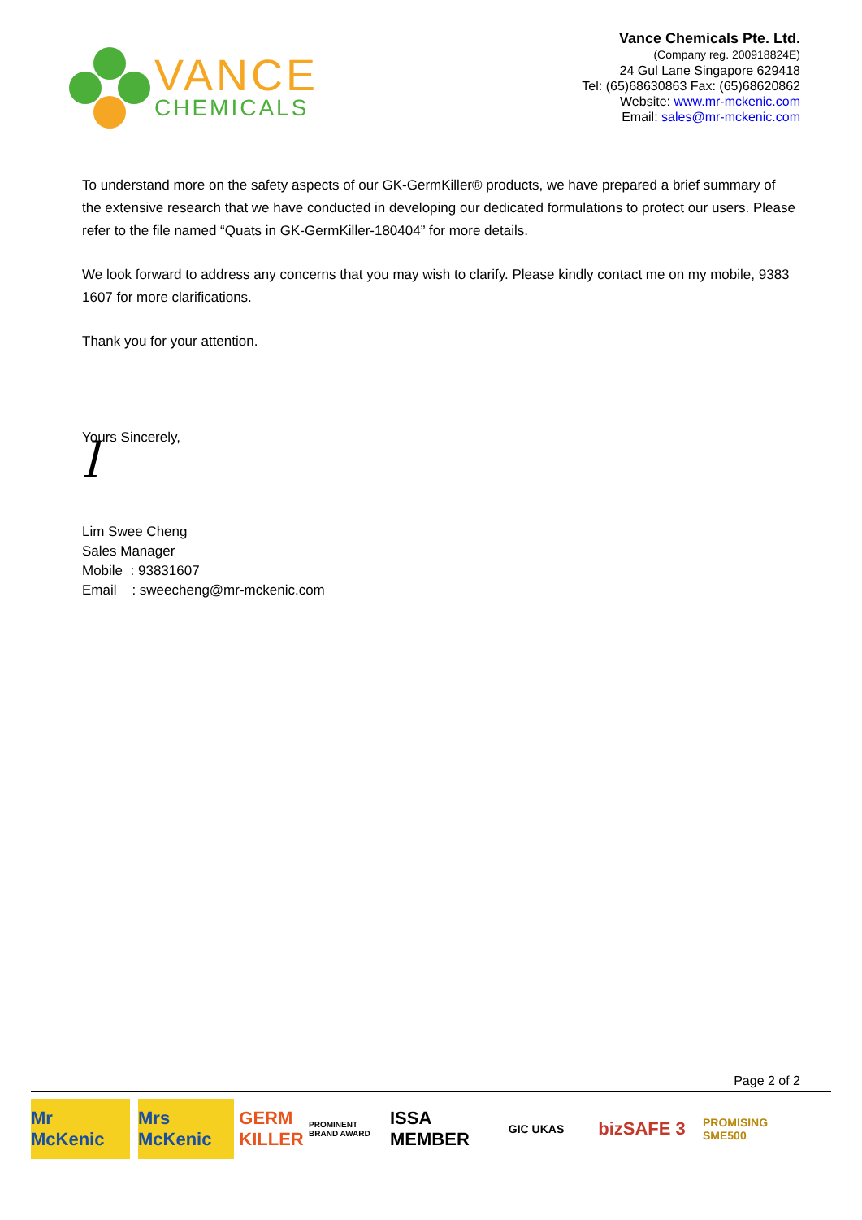VANCE
CHEMICALS
Vance Chemicals Pte. Ltd.
(Company reg. 200918824E)
24 Gul Lane Singapore 629418
Tel: (65)68630863 Fax: (65)68620862
Website: www.mr-mckenic.com
Email: sales@mr-mckenic.com
To understand more on the safety aspects of our GK-GermKiller® products, we have prepared a brief summary of the extensive research that we have conducted in developing our dedicated formulations to protect our users. Please refer to the file named “Quats in GK-GermKiller-180404” for more details.
We look forward to address any concerns that you may wish to clarify. Please kindly contact me on my mobile, 9383 1607 for more clarifications.
Thank you for your attention.
Yours Sincerely,
l
Lim Swee Cheng
Sales Manager
Mobile : 93831607
Email : sweecheng@mr-mckenic.com
Page 2 of 2
Mr McKenic
Mrs McKenic
GERM KILLER
PROMINENT BRAND AWARD
ISSA MEMBER
GIC UKAS
bizSAFE 3
PROMISING SME500